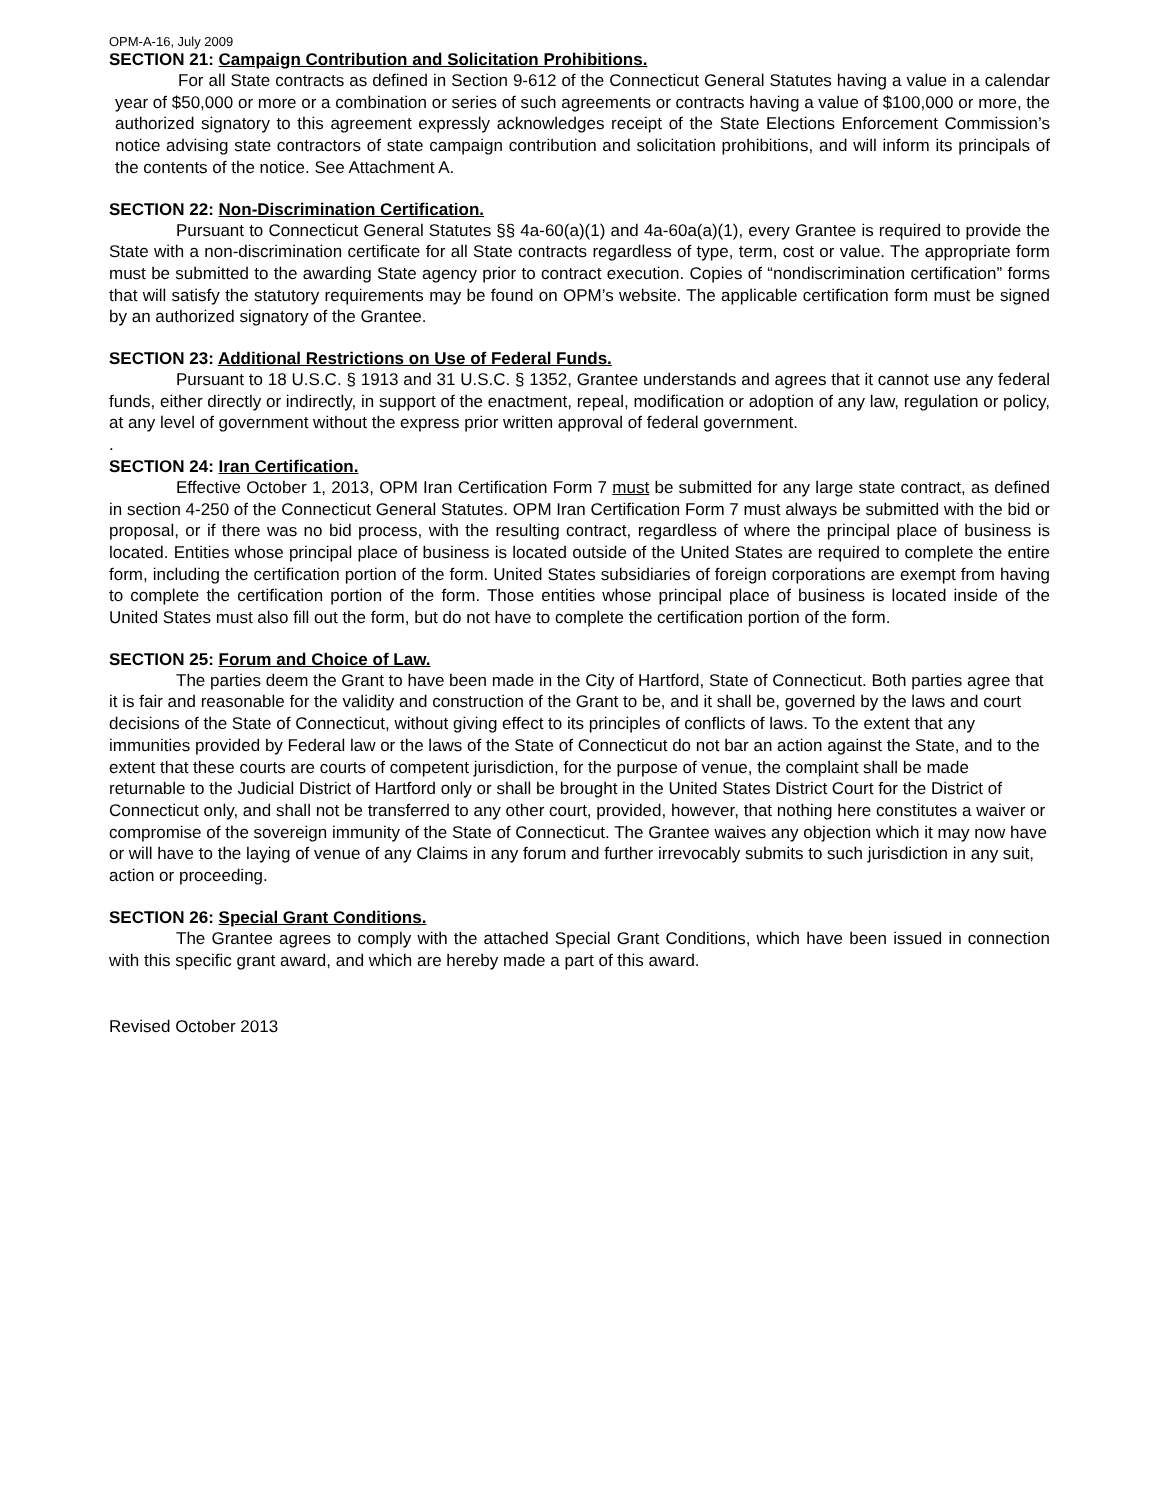OPM-A-16, July 2009
SECTION 21: Campaign Contribution and Solicitation Prohibitions.
For all State contracts as defined in Section 9-612 of the Connecticut General Statutes having a value in a calendar year of $50,000 or more or a combination or series of such agreements or contracts having a value of $100,000 or more, the authorized signatory to this agreement expressly acknowledges receipt of the State Elections Enforcement Commission’s notice advising state contractors of state campaign contribution and solicitation prohibitions, and will inform its principals of the contents of the notice. See Attachment A.
SECTION 22: Non-Discrimination Certification.
Pursuant to Connecticut General Statutes §§ 4a-60(a)(1) and 4a-60a(a)(1), every Grantee is required to provide the State with a non-discrimination certificate for all State contracts regardless of type, term, cost or value. The appropriate form must be submitted to the awarding State agency prior to contract execution. Copies of “nondiscrimination certification” forms that will satisfy the statutory requirements may be found on OPM’s website. The applicable certification form must be signed by an authorized signatory of the Grantee.
SECTION 23: Additional Restrictions on Use of Federal Funds.
Pursuant to 18 U.S.C. § 1913 and 31 U.S.C. § 1352, Grantee understands and agrees that it cannot use any federal funds, either directly or indirectly, in support of the enactment, repeal, modification or adoption of any law, regulation or policy, at any level of government without the express prior written approval of federal government.
.
SECTION 24: Iran Certification.
Effective October 1, 2013, OPM Iran Certification Form 7 must be submitted for any large state contract, as defined in section 4-250 of the Connecticut General Statutes. OPM Iran Certification Form 7 must always be submitted with the bid or proposal, or if there was no bid process, with the resulting contract, regardless of where the principal place of business is located. Entities whose principal place of business is located outside of the United States are required to complete the entire form, including the certification portion of the form. United States subsidiaries of foreign corporations are exempt from having to complete the certification portion of the form. Those entities whose principal place of business is located inside of the United States must also fill out the form, but do not have to complete the certification portion of the form.
SECTION 25: Forum and Choice of Law.
The parties deem the Grant to have been made in the City of Hartford, State of Connecticut. Both parties agree that it is fair and reasonable for the validity and construction of the Grant to be, and it shall be, governed by the laws and court decisions of the State of Connecticut, without giving effect to its principles of conflicts of laws. To the extent that any immunities provided by Federal law or the laws of the State of Connecticut do not bar an action against the State, and to the extent that these courts are courts of competent jurisdiction, for the purpose of venue, the complaint shall be made returnable to the Judicial District of Hartford only or shall be brought in the United States District Court for the District of Connecticut only, and shall not be transferred to any other court, provided, however, that nothing here constitutes a waiver or compromise of the sovereign immunity of the State of Connecticut. The Grantee waives any objection which it may now have or will have to the laying of venue of any Claims in any forum and further irrevocably submits to such jurisdiction in any suit, action or proceeding.
SECTION 26: Special Grant Conditions.
The Grantee agrees to comply with the attached Special Grant Conditions, which have been issued in connection with this specific grant award, and which are hereby made a part of this award.
Revised October 2013